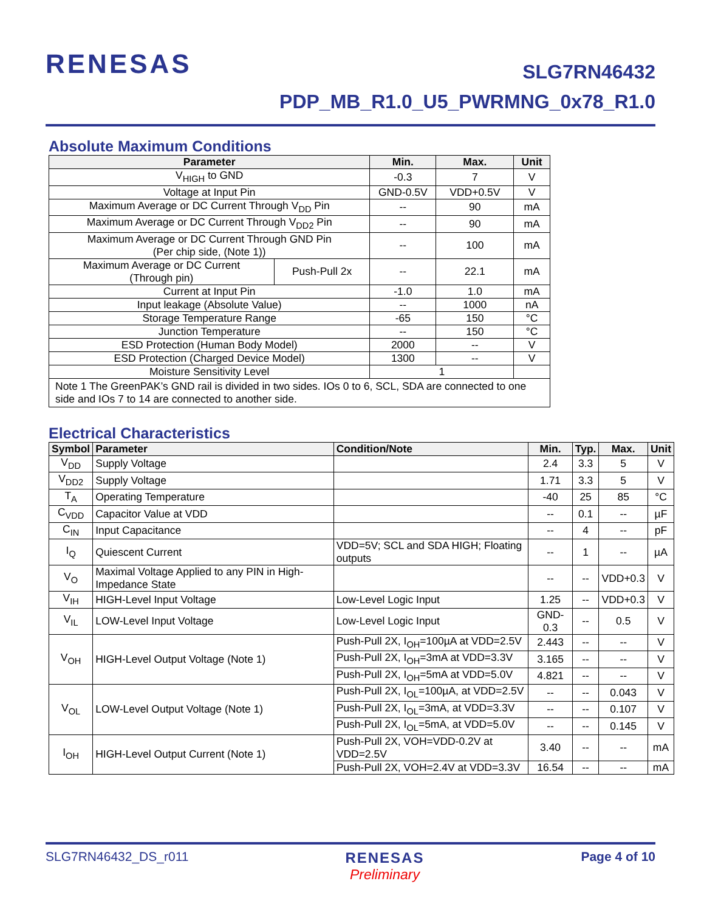RENESAS
SLG7RN46432
PDP_MB_R1.0_U5_PWRMNG_0x78_R1.0
Absolute Maximum Conditions
| Parameter | | Min. | Max. | Unit |
| --- | --- | --- | --- | --- |
| V<sub>HIGH</sub> to GND | | -0.3 | 7 | V |
| Voltage at Input Pin | | GND-0.5V | VDD+0.5V | V |
| Maximum Average or DC Current Through V<sub>DD</sub> Pin | | -- | 90 | mA |
| Maximum Average or DC Current Through V<sub>DD2</sub> Pin | | -- | 90 | mA |
| Maximum Average or DC Current Through GND Pin (Per chip side, (Note 1)) | | -- | 100 | mA |
| Maximum Average or DC Current (Through pin) | Push-Pull 2x | -- | 22.1 | mA |
| Current at Input Pin | | -1.0 | 1.0 | mA |
| Input leakage (Absolute Value) | | -- | 1000 | nA |
| Storage Temperature Range | | -65 | 150 | °C |
| Junction Temperature | | -- | 150 | °C |
| ESD Protection (Human Body Model) | | 2000 | -- | V |
| ESD Protection (Charged Device Model) | | 1300 | -- | V |
| Moisture Sensitivity Level | | 1 | | |
| Note 1 The GreenPAK’s GND rail is divided in two sides. IOs 0 to 6, SCL, SDA are connected to one side and IOs 7 to 14 are connected to another side. | | | | |
Electrical Characteristics
| Symbol | Parameter | Condition/Note | Min. | Typ. | Max. | Unit |
| --- | --- | --- | --- | --- | --- | --- |
| V<sub>DD</sub> | Supply Voltage | | 2.4 | 3.3 | 5 | V |
| V<sub>DD2</sub> | Supply Voltage | | 1.71 | 3.3 | 5 | V |
| T<sub>A</sub> | Operating Temperature | | -40 | 25 | 85 | °C |
| C<sub>VDD</sub> | Capacitor Value at VDD | | -- | 0.1 | -- | µF |
| C<sub>IN</sub> | Input Capacitance | | -- | 4 | -- | pF |
| I<sub>Q</sub> | Quiescent Current | VDD=5V; SCL and SDA HIGH; Floating outputs | -- | 1 | -- | µA |
| V<sub>O</sub> | Maximal Voltage Applied to any PIN in High-Impedance State | | -- | -- | VDD+0.3 | V |
| V<sub>IH</sub> | HIGH-Level Input Voltage | Low-Level Logic Input | 1.25 | -- | VDD+0.3 | V |
| V<sub>IL</sub> | LOW-Level Input Voltage | Low-Level Logic Input | GND-0.3 | -- | 0.5 | V |
| V<sub>OH</sub> | HIGH-Level Output Voltage (Note 1) | Push-Pull 2X, I<sub>OH</sub>=100µA at VDD=2.5V | 2.443 | -- | -- | V |
| | | Push-Pull 2X, I<sub>OH</sub>=3mA at VDD=3.3V | 3.165 | -- | -- | V |
| | | Push-Pull 2X, I<sub>OH</sub>=5mA at VDD=5.0V | 4.821 | -- | -- | V |
| V<sub>OL</sub> | LOW-Level Output Voltage (Note 1) | Push-Pull 2X, I<sub>OL</sub>=100µA, at VDD=2.5V | -- | -- | 0.043 | V |
| | | Push-Pull 2X, I<sub>OL</sub>=3mA, at VDD=3.3V | -- | -- | 0.107 | V |
| | | Push-Pull 2X, I<sub>OL</sub>=5mA, at VDD=5.0V | -- | -- | 0.145 | V |
| I<sub>OH</sub> | HIGH-Level Output Current (Note 1) | Push-Pull 2X, VOH=VDD-0.2V at VDD=2.5V | 3.40 | -- | -- | mA |
| | | Push-Pull 2X, VOH=2.4V at VDD=3.3V | 16.54 | -- | -- | mA |
SLG7RN46432_DS_r011 RENESAS
Preliminary
Page 4 of 10